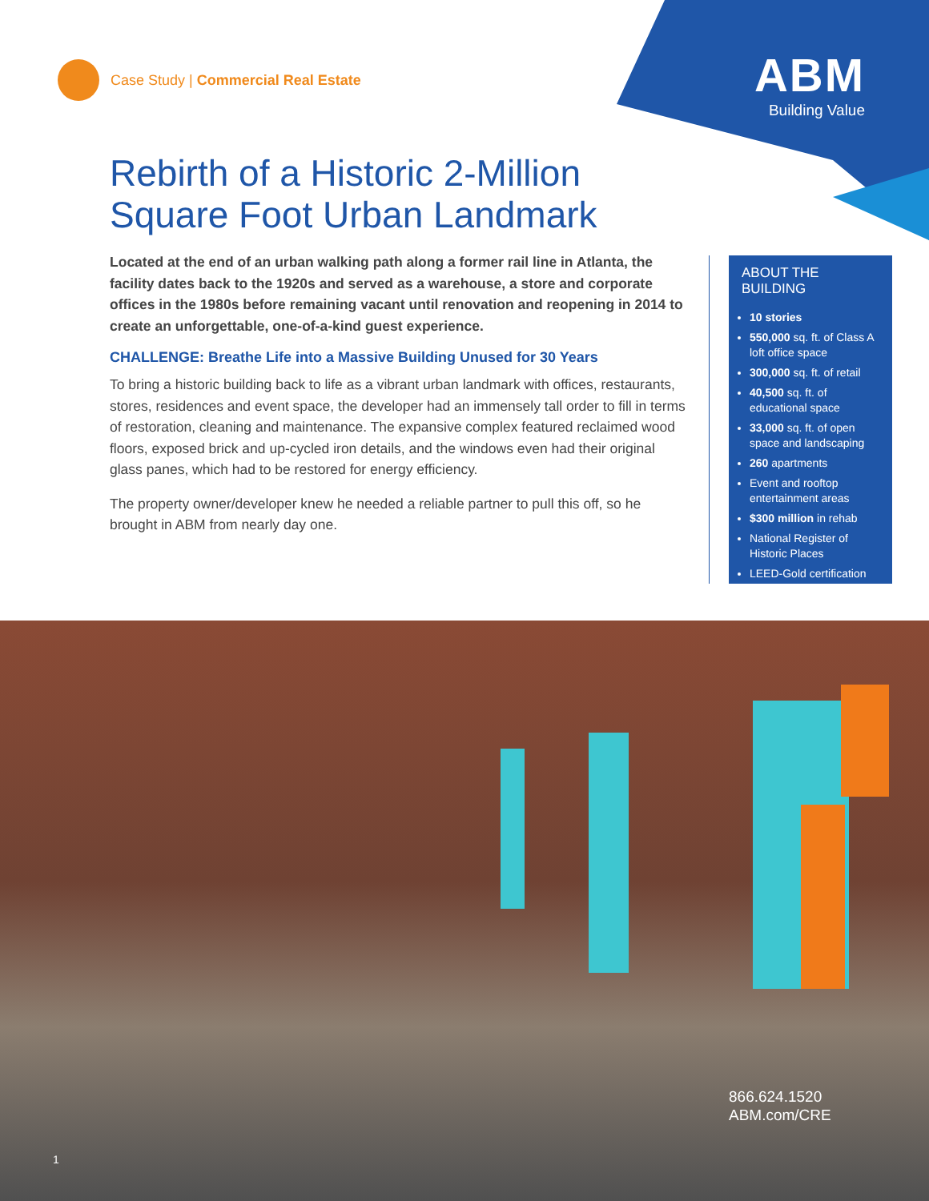Case Study | Commercial Real Estate
ABM
Building Value
Rebirth of a Historic 2-Million Square Foot Urban Landmark
Located at the end of an urban walking path along a former rail line in Atlanta, the facility dates back to the 1920s and served as a warehouse, a store and corporate offices in the 1980s before remaining vacant until renovation and reopening in 2014 to create an unforgettable, one-of-a-kind guest experience.
CHALLENGE: Breathe Life into a Massive Building Unused for 30 Years
To bring a historic building back to life as a vibrant urban landmark with offices, restaurants, stores, residences and event space, the developer had an immensely tall order to fill in terms of restoration, cleaning and maintenance. The expansive complex featured reclaimed wood floors, exposed brick and up-cycled iron details, and the windows even had their original glass panes, which had to be restored for energy efficiency.
The property owner/developer knew he needed a reliable partner to pull this off, so he brought in ABM from nearly day one.
ABOUT THE BUILDING
10 stories
550,000 sq. ft. of Class A loft office space
300,000 sq. ft. of retail
40,500 sq. ft. of educational space
33,000 sq. ft. of open space and landscaping
260 apartments
Event and rooftop entertainment areas
$300 million in rehab
National Register of Historic Places
LEED-Gold certification
866.624.1520
ABM.com/CRE
1